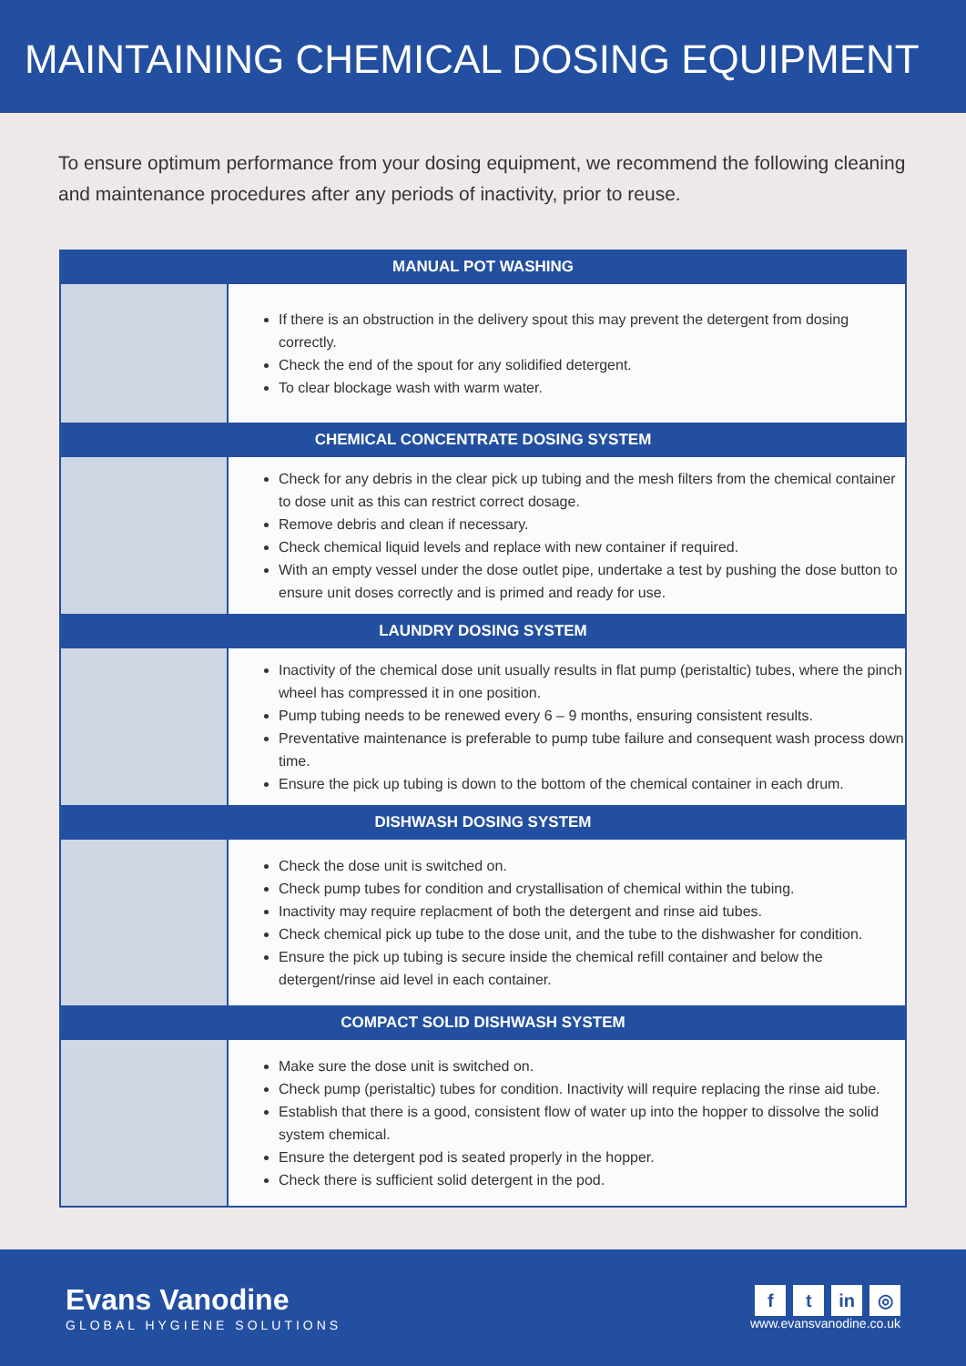MAINTAINING CHEMICAL DOSING EQUIPMENT
To ensure optimum performance from your dosing equipment, we recommend the following cleaning and maintenance procedures after any periods of inactivity, prior to reuse.
| MANUAL POT WASHING | |
| --- | --- |
| | If there is an obstruction in the delivery spout this may prevent the detergent from dosing correctly. Check the end of the spout for any solidified detergent. To clear blockage wash with warm water. |
| CHEMICAL CONCENTRATE DOSING SYSTEM | |
| | Check for any debris in the clear pick up tubing and the mesh filters from the chemical container to dose unit as this can restrict correct dosage. Remove debris and clean if necessary. Check chemical liquid levels and replace with new container if required. With an empty vessel under the dose outlet pipe, undertake a test by pushing the dose button to ensure unit doses correctly and is primed and ready for use. |
| LAUNDRY DOSING SYSTEM | |
| | Inactivity of the chemical dose unit usually results in flat pump (peristaltic) tubes, where the pinch wheel has compressed it in one position. Pump tubing needs to be renewed every 6 – 9 months, ensuring consistent results. Preventative maintenance is preferable to pump tube failure and consequent wash process down time. Ensure the pick up tubing is down to the bottom of the chemical container in each drum. |
| DISHWASH DOSING SYSTEM | |
| | Check the dose unit is switched on. Check pump tubes for condition and crystallisation of chemical within the tubing. Inactivity may require replacment of both the detergent and rinse aid tubes. Check chemical pick up tube to the dose unit, and the tube to the dishwasher for condition. Ensure the pick up tubing is secure inside the chemical refill container and below the detergent/rinse aid level in each container. |
| COMPACT SOLID DISHWASH SYSTEM | |
| | Make sure the dose unit is switched on. Check pump (peristaltic) tubes for condition. Inactivity will require replacing the rinse aid tube. Establish that there is a good, consistent flow of water up into the hopper to dissolve the solid system chemical. Ensure the detergent pod is seated properly in the hopper. Check there is sufficient solid detergent in the pod. |
Evans Vanodine
GLOBAL HYGIENE SOLUTIONS
f t in ◎
www.evansvanodine.co.uk